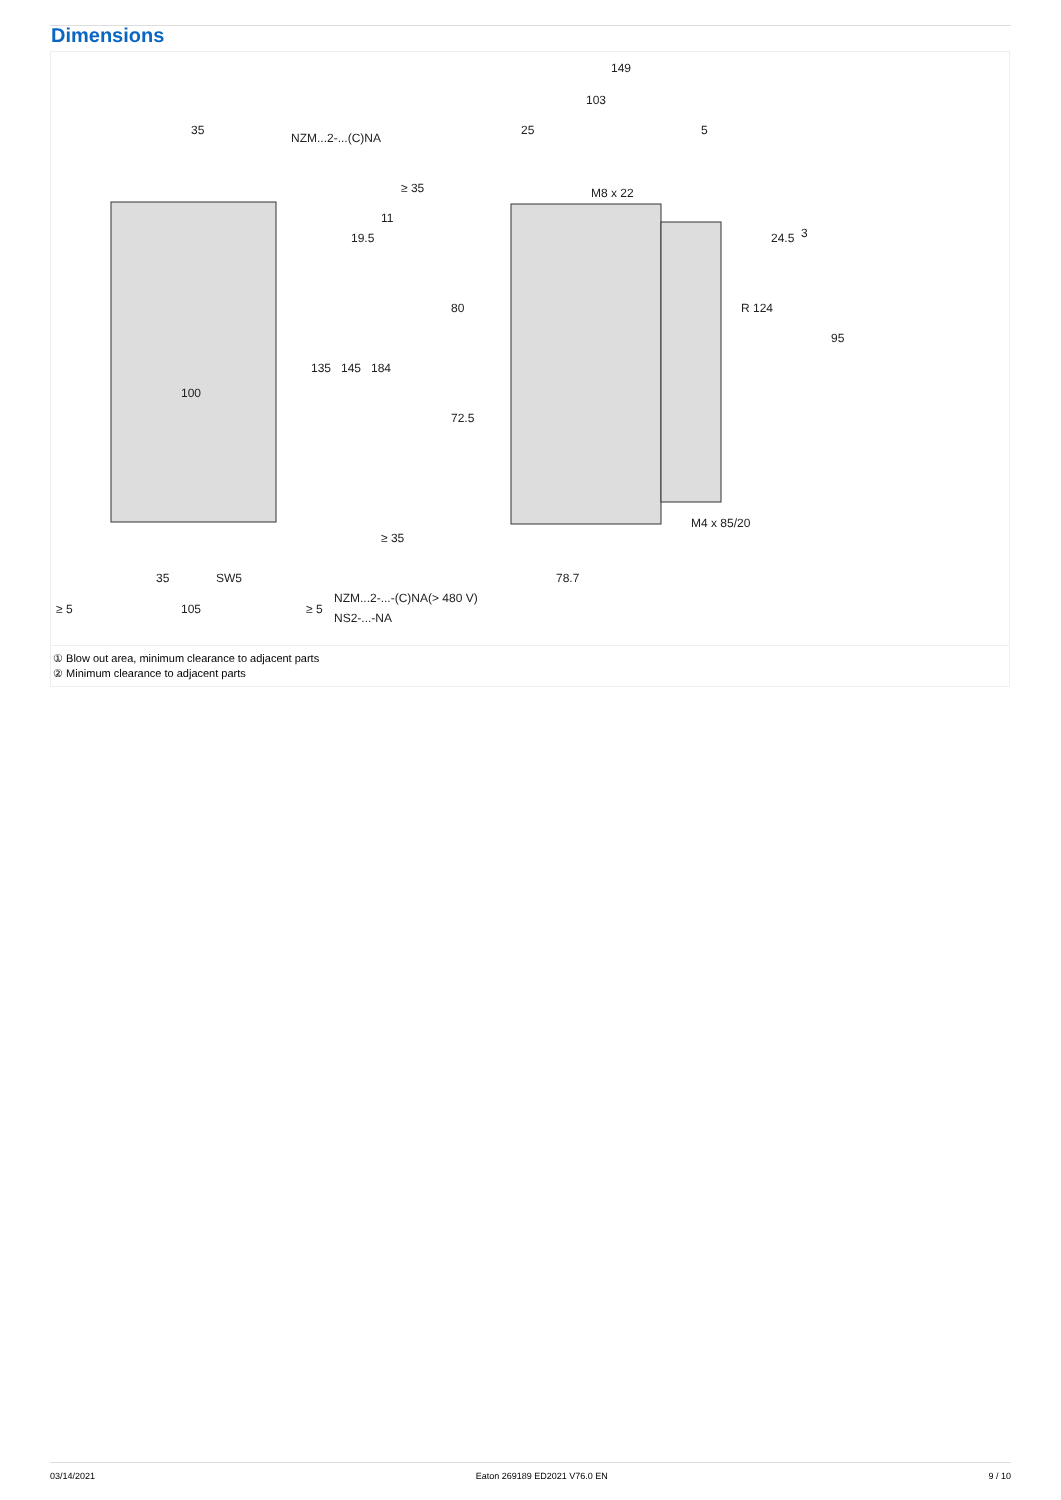Dimensions
NZM...2-...(C)NA
35
149
103
25
5
M8 x 22
M4 x 85/20
100
78.7
SW5
35
105
≥ 5
≥ 5
NZM...2-...-(C)NA(> 480 V)
NS2-...-NA
135
145
184
80
72.5
95
R 124
24.5
3
19.5
11
≥ 35
≥ 35
① Blow out area, minimum clearance to adjacent parts
② Minimum clearance to adjacent parts
03/14/2021 Eaton 269189 ED2021 V76.0 EN 9 / 10